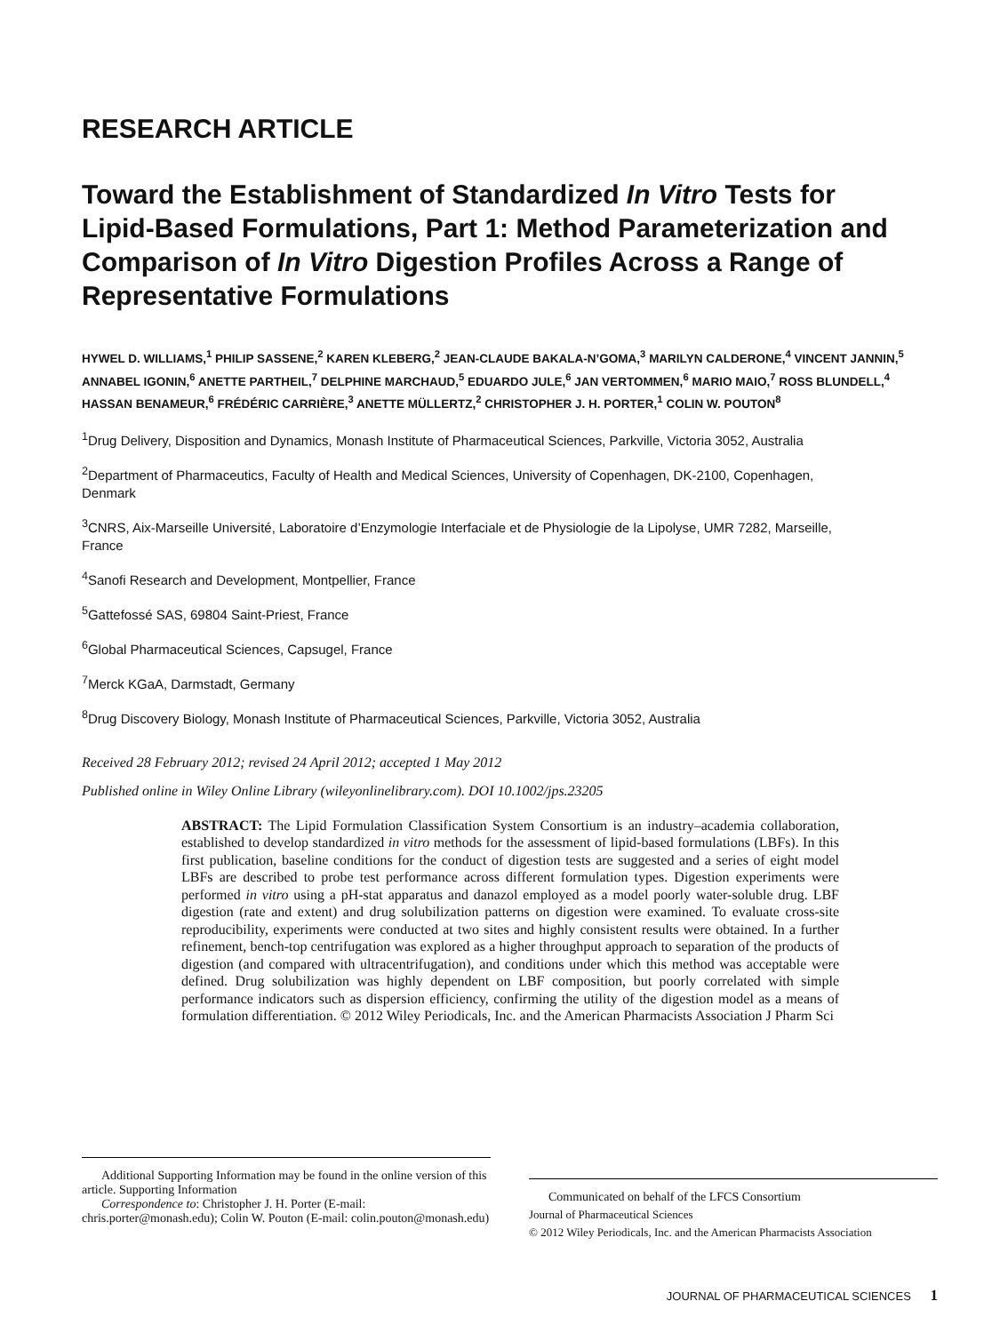RESEARCH ARTICLE
Toward the Establishment of Standardized In Vitro Tests for Lipid-Based Formulations, Part 1: Method Parameterization and Comparison of In Vitro Digestion Profiles Across a Range of Representative Formulations
HYWEL D. WILLIAMS,<sup>1</sup> PHILIP SASSENE,<sup>2</sup> KAREN KLEBERG,<sup>2</sup> JEAN-CLAUDE BAKALA-N’GOMA,<sup>3</sup> MARILYN CALDERONE,<sup>4</sup> VINCENT JANNIN,<sup>5</sup> ANNABEL IGONIN,<sup>6</sup> ANETTE PARTHEIL,<sup>7</sup> DELPHINE MARCHAUD,<sup>5</sup> EDUARDO JULE,<sup>6</sup> JAN VERTOMMEN,<sup>6</sup> MARIO MAIO,<sup>7</sup> ROSS BLUNDELL,<sup>4</sup> HASSAN BENAMEUR,<sup>6</sup> FRÉDÉRIC CARRIÈRE,<sup>3</sup> ANETTE MÜLLERTZ,<sup>2</sup> CHRISTOPHER J. H. PORTER,<sup>1</sup> COLIN W. POUTON<sup>8</sup>
<sup>1</sup> Drug Delivery, Disposition and Dynamics, Monash Institute of Pharmaceutical Sciences, Parkville, Victoria 3052, Australia
<sup>2</sup> Department of Pharmaceutics, Faculty of Health and Medical Sciences, University of Copenhagen, DK-2100, Copenhagen, Denmark
<sup>3</sup> CNRS, Aix-Marseille Université, Laboratoire d’Enzymologie Interfaciale et de Physiologie de la Lipolyse, UMR 7282, Marseille, France
<sup>4</sup> Sanofi Research and Development, Montpellier, France
<sup>5</sup> Gattefossé SAS, 69804 Saint-Priest, France
<sup>6</sup> Global Pharmaceutical Sciences, Capsugel, France
<sup>7</sup> Merck KGaA, Darmstadt, Germany
<sup>8</sup> Drug Discovery Biology, Monash Institute of Pharmaceutical Sciences, Parkville, Victoria 3052, Australia
Received 28 February 2012; revised 24 April 2012; accepted 1 May 2012
Published online in Wiley Online Library (wileyonlinelibrary.com). DOI 10.1002/jps.23205
ABSTRACT: The Lipid Formulation Classification System Consortium is an industry–academia collaboration, established to develop standardized in vitro methods for the assessment of lipid-based formulations (LBFs). In this first publication, baseline conditions for the conduct of digestion tests are suggested and a series of eight model LBFs are described to probe test performance across different formulation types. Digestion experiments were performed in vitro using a pH-stat apparatus and danazol employed as a model poorly water-soluble drug. LBF digestion (rate and extent) and drug solubilization patterns on digestion were examined. To evaluate cross-site reproducibility, experiments were conducted at two sites and highly consistent results were obtained. In a further refinement, bench-top centrifugation was explored as a higher throughput approach to separation of the products of digestion (and compared with ultracentrifugation), and conditions under which this method was acceptable were defined. Drug solubilization was highly dependent on LBF composition, but poorly correlated with simple performance indicators such as dispersion efficiency, confirming the utility of the digestion model as a means of formulation differentiation. © 2012 Wiley Periodicals, Inc. and the American Pharmacists Association J Pharm Sci
Additional Supporting Information may be found in the online version of this article. Supporting Information
Correspondence to: Christopher J. H. Porter (E-mail: chris.porter@monash.edu); Colin W. Pouton (E-mail: colin.pouton@monash.edu)
Communicated on behalf of the LFCS Consortium
Journal of Pharmaceutical Sciences
© 2012 Wiley Periodicals, Inc. and the American Pharmacists Association
JOURNAL OF PHARMACEUTICAL SCIENCES 1